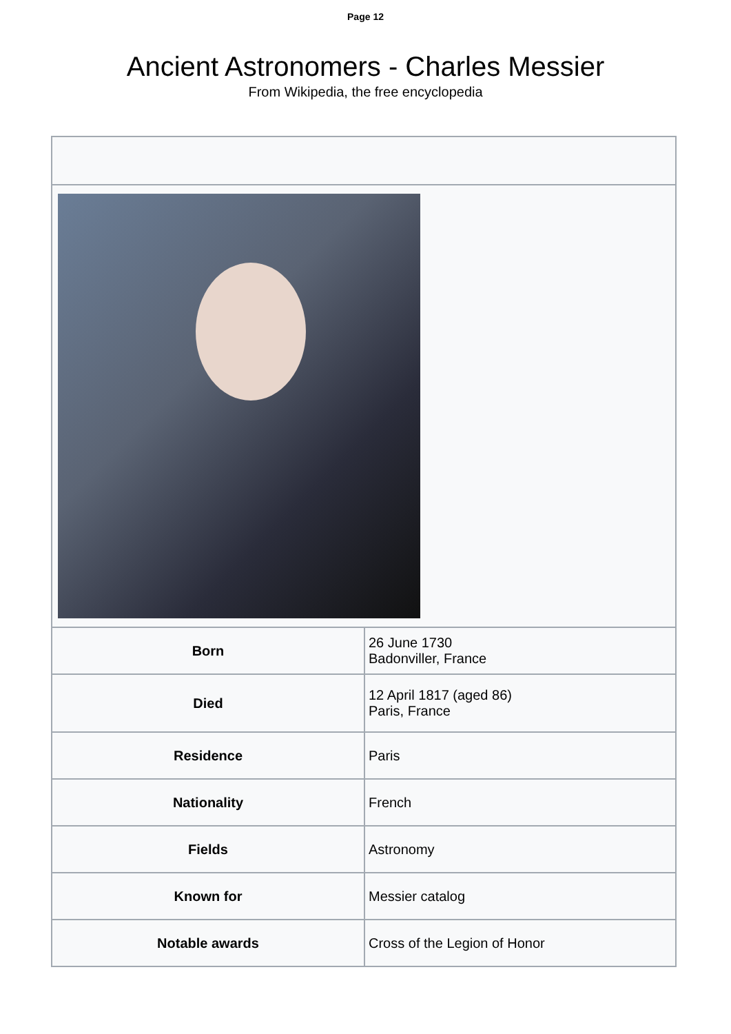Page 12
Ancient Astronomers - Charles Messier
From Wikipedia, the free encyclopedia
| Born | 26 June 1730 Badonviller, France |
| Died | 12 April 1817 (aged 86) Paris, France |
| Residence | Paris |
| Nationality | French |
| Fields | Astronomy |
| Known for | Messier catalog |
| Notable awards | Cross of the Legion of Honor |